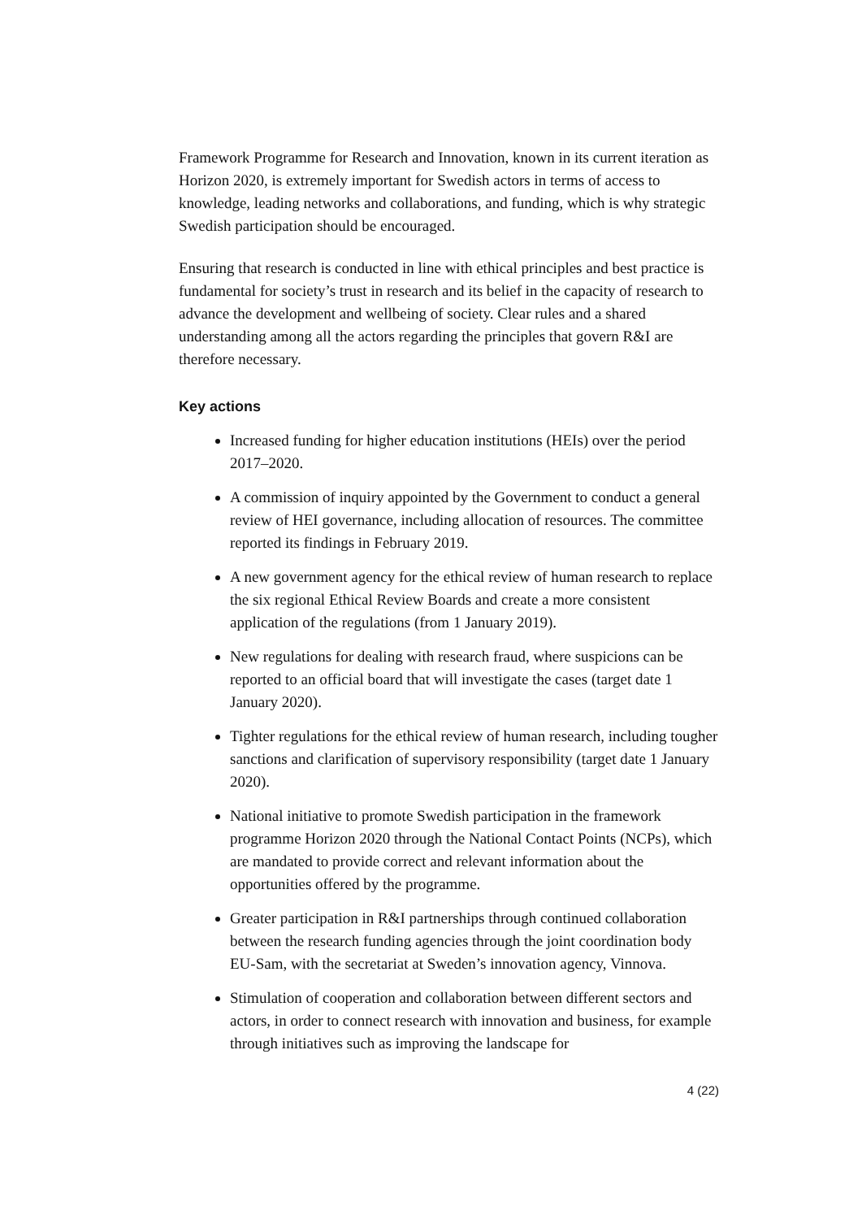Framework Programme for Research and Innovation, known in its current iteration as Horizon 2020, is extremely important for Swedish actors in terms of access to knowledge, leading networks and collaborations, and funding, which is why strategic Swedish participation should be encouraged.
Ensuring that research is conducted in line with ethical principles and best practice is fundamental for society’s trust in research and its belief in the capacity of research to advance the development and wellbeing of society. Clear rules and a shared understanding among all the actors regarding the principles that govern R&I are therefore necessary.
Key actions
Increased funding for higher education institutions (HEIs) over the period 2017–2020.
A commission of inquiry appointed by the Government to conduct a general review of HEI governance, including allocation of resources. The committee reported its findings in February 2019.
A new government agency for the ethical review of human research to replace the six regional Ethical Review Boards and create a more consistent application of the regulations (from 1 January 2019).
New regulations for dealing with research fraud, where suspicions can be reported to an official board that will investigate the cases (target date 1 January 2020).
Tighter regulations for the ethical review of human research, including tougher sanctions and clarification of supervisory responsibility (target date 1 January 2020).
National initiative to promote Swedish participation in the framework programme Horizon 2020 through the National Contact Points (NCPs), which are mandated to provide correct and relevant information about the opportunities offered by the programme.
Greater participation in R&I partnerships through continued collaboration between the research funding agencies through the joint coordination body EU-Sam, with the secretariat at Sweden’s innovation agency, Vinnova.
Stimulation of cooperation and collaboration between different sectors and actors, in order to connect research with innovation and business, for example through initiatives such as improving the landscape for
4 (22)